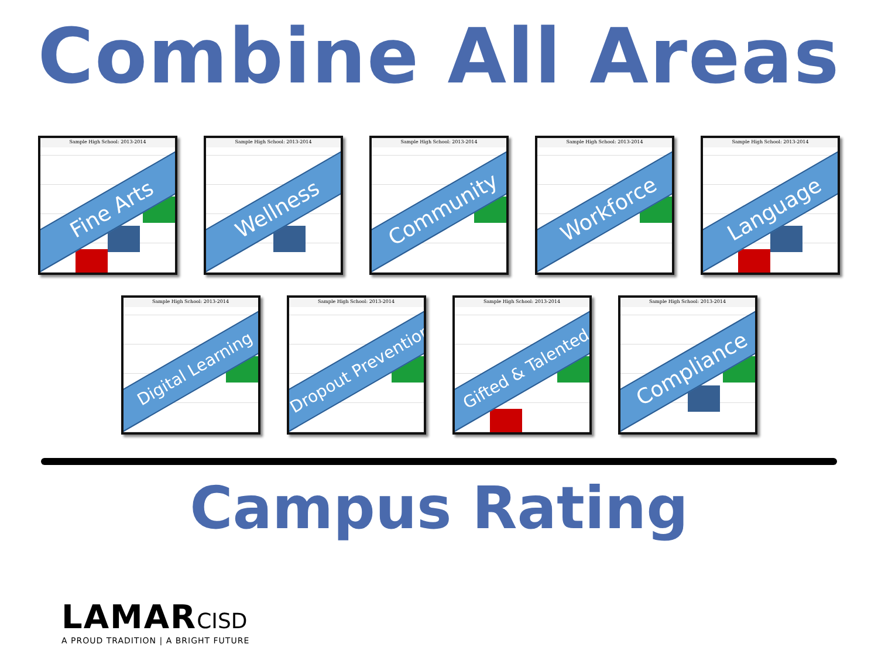Combine All Areas
Sample High School: 2013-2014
Fine Arts
Sample High School: 2013-2014
Wellness
Sample High School: 2013-2014
Community
Sample High School: 2013-2014
Workforce
Sample High School: 2013-2014
Language
Sample High School: 2013-2014
Digital Learning
Sample High School: 2013-2014
Dropout Prevention
Sample High School: 2013-2014
Gifted & Talented
Sample High School: 2013-2014
Compliance
Campus Rating
LAMAR CISD
A PROUD TRADITION | A BRIGHT FUTURE